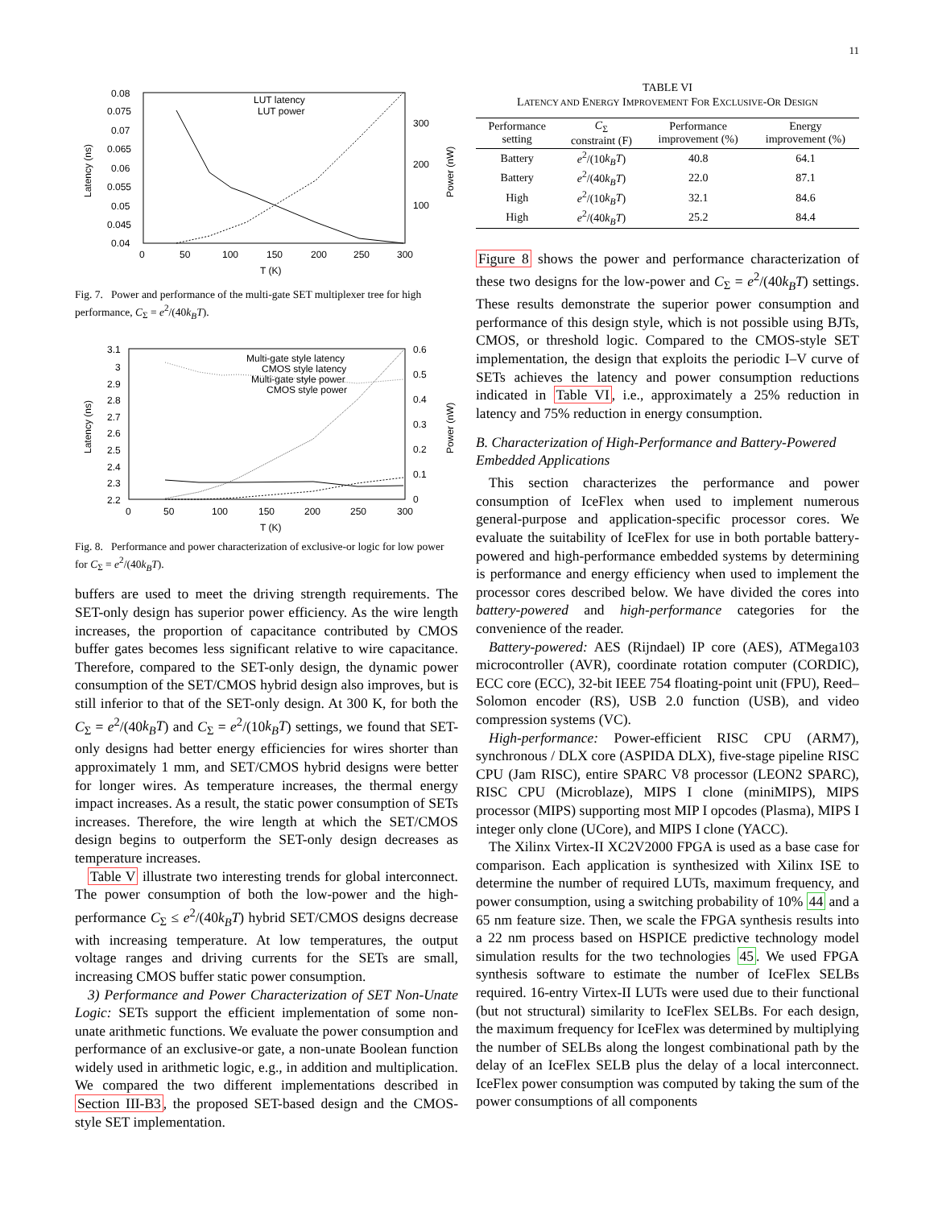11
0.08
0.075
0.07
0.065
0.06
0.055
0.05
0.045
0.04
300
200
100
0
50
100
150
200
250
300
T (K)
Latency (ns)
Power (nW)
LUT latency
LUT power
Fig. 7. Power and performance of the multi-gate SET multiplexer tree for high performance, C<sub>Σ</sub> = e<sup>2</sup>/(40k<sub>B</sub>T).
3.1
3
2.9
2.8
2.7
2.6
2.5
2.4
2.3
2.2
0.6
0.5
0.4
0.3
0.2
0.1
0
0
50
100
150
200
250
300
T (K)
Latency (ns)
Power (nW)
Multi-gate style latency
CMOS style latency
Multi-gate style power
CMOS style power
Fig. 8. Performance and power characterization of exclusive-or logic for low power for C<sub>Σ</sub> = e<sup>2</sup>/(40k<sub>B</sub>T).
buffers are used to meet the driving strength requirements. The SET-only design has superior power efficiency. As the wire length increases, the proportion of capacitance contributed by CMOS buffer gates becomes less significant relative to wire capacitance. Therefore, compared to the SET-only design, the dynamic power consumption of the SET/CMOS hybrid design also improves, but is still inferior to that of the SET-only design. At 300 K, for both the C<sub>Σ</sub> = e<sup>2</sup>/(40k<sub>B</sub>T) and C<sub>Σ</sub> = e<sup>2</sup>/(10k<sub>B</sub>T) settings, we found that SET-only designs had better energy efficiencies for wires shorter than approximately 1 mm, and SET/CMOS hybrid designs were better for longer wires. As temperature increases, the thermal energy impact increases. As a result, the static power consumption of SETs increases. Therefore, the wire length at which the SET/CMOS design begins to outperform the SET-only design decreases as temperature increases.
Table V illustrate two interesting trends for global interconnect. The power consumption of both the low-power and the high-performance C<sub>Σ</sub> ≤ e<sup>2</sup>/(40k<sub>B</sub>T) hybrid SET/CMOS designs decrease with increasing temperature. At low temperatures, the output voltage ranges and driving currents for the SETs are small, increasing CMOS buffer static power consumption.
3) Performance and Power Characterization of SET Non-Unate Logic: SETs support the efficient implementation of some non-unate arithmetic functions. We evaluate the power consumption and performance of an exclusive-or gate, a non-unate Boolean function widely used in arithmetic logic, e.g., in addition and multiplication. We compared the two different implementations described in Section III-B3, the proposed SET-based design and the CMOS-style SET implementation.
TABLE VI
LATENCY AND ENERGY IMPROVEMENT FOR EXCLUSIVE-OR DESIGN
| Performance setting | C<sub>Σ</sub> constraint (F) | Performance improvement (%) | Energy improvement (%) |
| --- | --- | --- | --- |
| Battery | e<sup>2</sup>/(10 k<sub>B</sub>T ) | 40.8 | 64.1 |
| Battery | e<sup>2</sup>/(40 k<sub>B</sub>T ) | 22.0 | 87.1 |
| High | e<sup>2</sup>/(10 k<sub>B</sub>T ) | 32.1 | 84.6 |
| High | e<sup>2</sup>/(40 k<sub>B</sub>T ) | 25.2 | 84.4 |
Figure 8 shows the power and performance characterization of these two designs for the low-power and C<sub>Σ</sub> = e<sup>2</sup>/(40k<sub>B</sub>T) settings. These results demonstrate the superior power consumption and performance of this design style, which is not possible using BJTs, CMOS, or threshold logic. Compared to the CMOS-style SET implementation, the design that exploits the periodic I–V curve of SETs achieves the latency and power consumption reductions indicated in Table VI, i.e., approximately a 25% reduction in latency and 75% reduction in energy consumption.
B. Characterization of High-Performance and Battery-Powered Embedded Applications
This section characterizes the performance and power consumption of IceFlex when used to implement numerous general-purpose and application-specific processor cores. We evaluate the suitability of IceFlex for use in both portable battery-powered and high-performance embedded systems by determining is performance and energy efficiency when used to implement the processor cores described below. We have divided the cores into battery-powered and high-performance categories for the convenience of the reader.
Battery-powered: AES (Rijndael) IP core (AES), ATMega103 microcontroller (AVR), coordinate rotation computer (CORDIC), ECC core (ECC), 32-bit IEEE 754 floating-point unit (FPU), Reed–Solomon encoder (RS), USB 2.0 function (USB), and video compression systems (VC).
High-performance: Power-efficient RISC CPU (ARM7), synchronous / DLX core (ASPIDA DLX), five-stage pipeline RISC CPU (Jam RISC), entire SPARC V8 processor (LEON2 SPARC), RISC CPU (Microblaze), MIPS I clone (miniMIPS), MIPS processor (MIPS) supporting most MIP I opcodes (Plasma), MIPS I integer only clone (UCore), and MIPS I clone (YACC).
The Xilinx Virtex-II XC2V2000 FPGA is used as a base case for comparison. Each application is synthesized with Xilinx ISE to determine the number of required LUTs, maximum frequency, and power consumption, using a switching probability of 10% 44 and a 65 nm feature size. Then, we scale the FPGA synthesis results into a 22 nm process based on HSPICE predictive technology model simulation results for the two technologies 45. We used FPGA synthesis software to estimate the number of IceFlex SELBs required. 16-entry Virtex-II LUTs were used due to their functional (but not structural) similarity to IceFlex SELBs. For each design, the maximum frequency for IceFlex was determined by multiplying the number of SELBs along the longest combinational path by the delay of an IceFlex SELB plus the delay of a local interconnect. IceFlex power consumption was computed by taking the sum of the power consumptions of all components